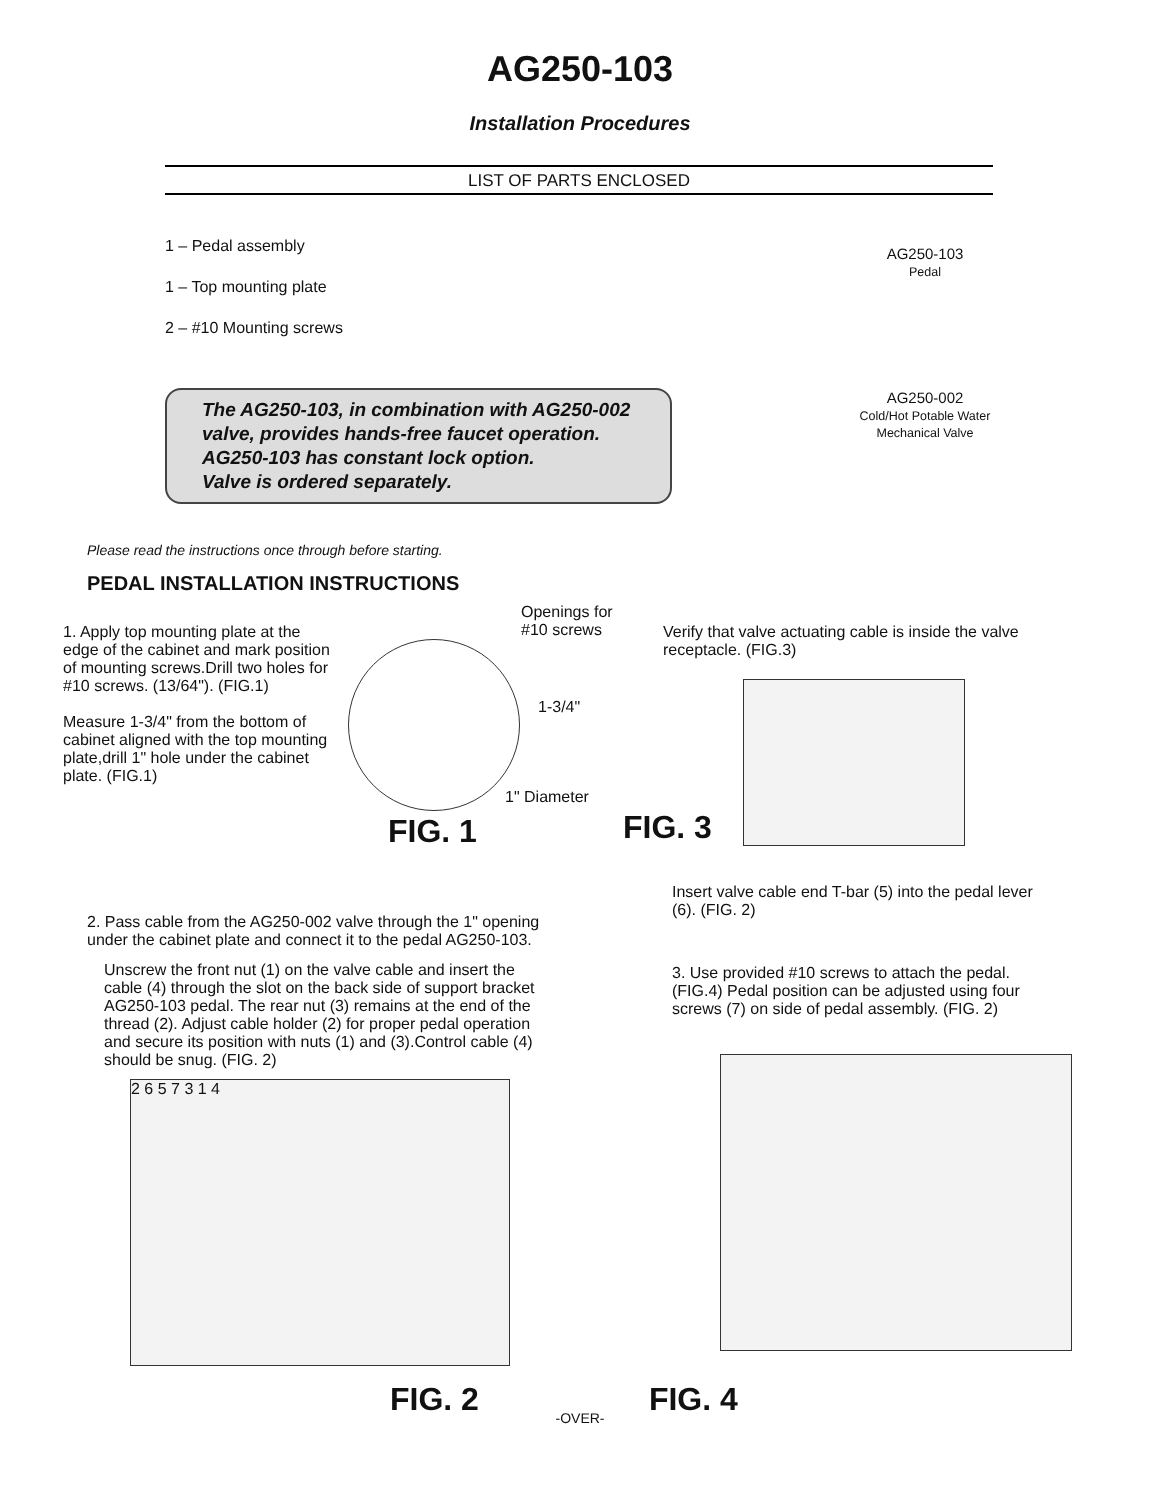AG250-103
Installation Procedures
LIST OF PARTS ENCLOSED
1 – Pedal assembly
1 – Top mounting plate
2 – #10 Mounting screws
The AG250-103, in combination with AG250-002 valve, provides hands-free faucet operation.
AG250-103 has constant lock option.
Valve is ordered separately.
AG250-103
Pedal
AG250-002
Cold/Hot Potable Water
Mechanical Valve
Please read the instructions once through before starting.
PEDAL INSTALLATION INSTRUCTIONS
1. Apply top mounting plate at the edge of the cabinet and mark position of mounting screws.Drill two holes for #10 screws. (13/64"). (FIG.1)
Measure 1-3/4" from the bottom of cabinet aligned with the top mounting plate,drill 1" hole under the cabinet plate. (FIG.1)
Openings for
#10 screws
1-3/4"
1" Diameter
FIG. 1
Verify that valve actuating cable is inside the valve receptacle. (FIG.3)
FIG. 3
2. Pass cable from the AG250-002 valve through the 1" opening under the cabinet plate and connect it to the pedal AG250-103.
Unscrew the front nut (1) on the valve cable and insert the cable (4) through the slot on the back side of support bracket AG250-103 pedal. The rear nut (3) remains at the end of the thread (2). Adjust cable holder (2) for proper pedal operation and secure its position with nuts (1) and (3).Control cable (4) should be snug. (FIG. 2)
Insert valve cable end T-bar (5) into the pedal lever (6). (FIG. 2)
3. Use provided #10 screws to attach the pedal. (FIG.4) Pedal position can be adjusted using four screws (7) on side of pedal assembly. (FIG. 2)
2 6 5 7 3 1 4
FIG. 2 FIG. 4
-OVER-